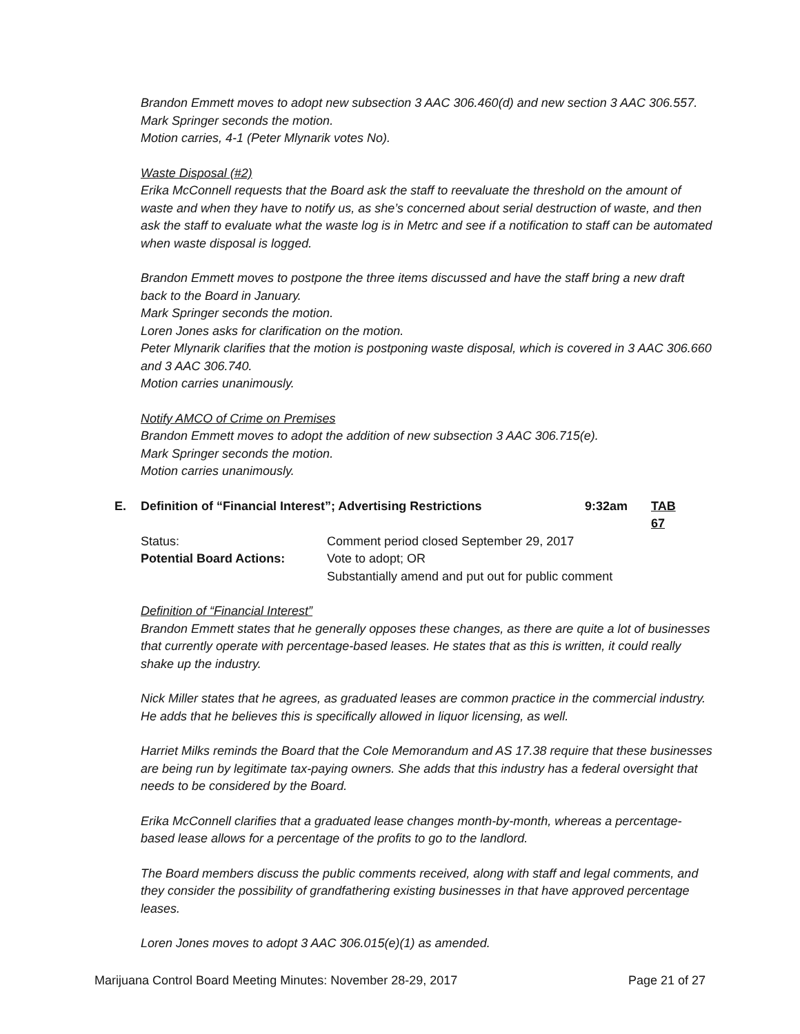Brandon Emmett moves to adopt new subsection 3 AAC 306.460(d) and new section 3 AAC 306.557.
Mark Springer seconds the motion.
Motion carries, 4-1 (Peter Mlynarik votes No).
Waste Disposal (#2)
Erika McConnell requests that the Board ask the staff to reevaluate the threshold on the amount of waste and when they have to notify us, as she’s concerned about serial destruction of waste, and then ask the staff to evaluate what the waste log is in Metrc and see if a notification to staff can be automated when waste disposal is logged.
Brandon Emmett moves to postpone the three items discussed and have the staff bring a new draft back to the Board in January.
Mark Springer seconds the motion.
Loren Jones asks for clarification on the motion.
Peter Mlynarik clarifies that the motion is postponing waste disposal, which is covered in 3 AAC 306.660 and 3 AAC 306.740.
Motion carries unanimously.
Notify AMCO of Crime on Premises
Brandon Emmett moves to adopt the addition of new subsection 3 AAC 306.715(e).
Mark Springer seconds the motion.
Motion carries unanimously.
E.
Definition of “Financial Interest”; Advertising Restrictions
9:32am
TAB 67
Status:
Comment period closed September 29, 2017
Potential Board Actions:
Vote to adopt; OR
Substantially amend and put out for public comment
Definition of “Financial Interest”
Brandon Emmett states that he generally opposes these changes, as there are quite a lot of businesses that currently operate with percentage-based leases. He states that as this is written, it could really shake up the industry.
Nick Miller states that he agrees, as graduated leases are common practice in the commercial industry. He adds that he believes this is specifically allowed in liquor licensing, as well.
Harriet Milks reminds the Board that the Cole Memorandum and AS 17.38 require that these businesses are being run by legitimate tax-paying owners. She adds that this industry has a federal oversight that needs to be considered by the Board.
Erika McConnell clarifies that a graduated lease changes month-by-month, whereas a percentage-based lease allows for a percentage of the profits to go to the landlord.
The Board members discuss the public comments received, along with staff and legal comments, and they consider the possibility of grandfathering existing businesses in that have approved percentage leases.
Loren Jones moves to adopt 3 AAC 306.015(e)(1) as amended.
Marijuana Control Board Meeting Minutes: November 28-29, 2017 Page 21 of 27